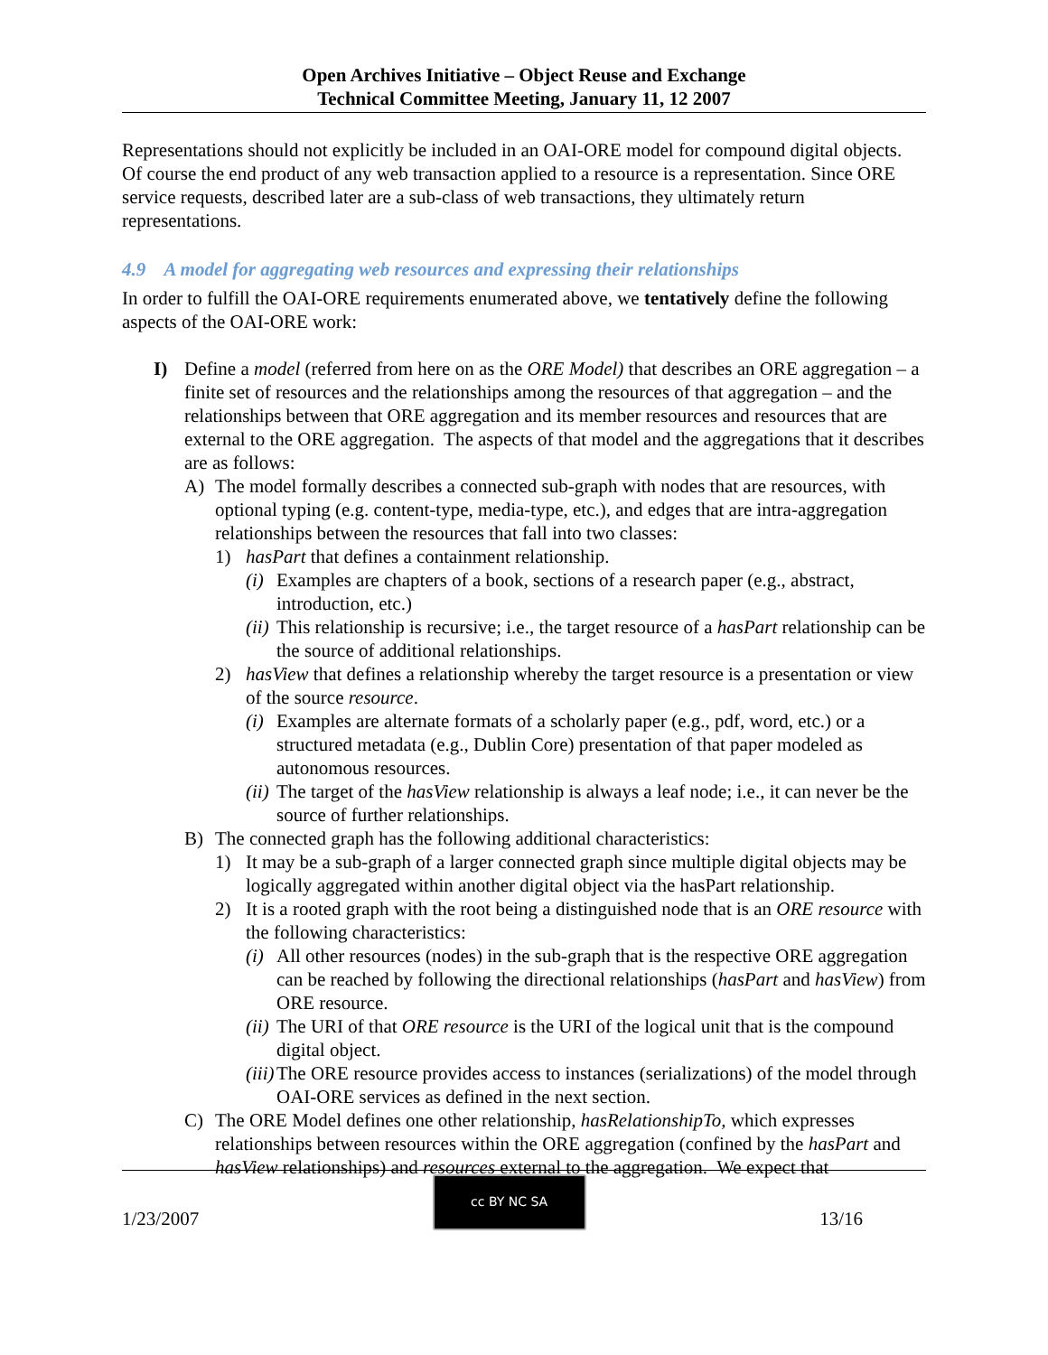Open Archives Initiative – Object Reuse and Exchange
Technical Committee Meeting, January 11, 12 2007
Representations should not explicitly be included in an OAI-ORE model for compound digital objects. Of course the end product of any web transaction applied to a resource is a representation. Since ORE service requests, described later are a sub-class of web transactions, they ultimately return representations.
4.9 A model for aggregating web resources and expressing their relationships
In order to fulfill the OAI-ORE requirements enumerated above, we tentatively define the following aspects of the OAI-ORE work:
I) Define a model (referred from here on as the ORE Model) that describes an ORE aggregation – a finite set of resources and the relationships among the resources of that aggregation – and the relationships between that ORE aggregation and its member resources and resources that are external to the ORE aggregation. The aspects of that model and the aggregations that it describes are as follows:
A) The model formally describes a connected sub-graph with nodes that are resources, with optional typing (e.g. content-type, media-type, etc.), and edges that are intra-aggregation relationships between the resources that fall into two classes:
1) hasPart that defines a containment relationship.
(i)
Examples are chapters of a book, sections of a research paper (e.g., abstract, introduction, etc.)
(ii)
This relationship is recursive; i.e., the target resource of a hasPart relationship can be the source of additional relationships.
2) hasView that defines a relationship whereby the target resource is a presentation or view of the source resource.
(i)
Examples are alternate formats of a scholarly paper (e.g., pdf, word, etc.) or a structured metadata (e.g., Dublin Core) presentation of that paper modeled as autonomous resources.
(ii)
The target of the hasView relationship is always a leaf node; i.e., it can never be the source of further relationships.
B) The connected graph has the following additional characteristics:
1) It may be a sub-graph of a larger connected graph since multiple digital objects may be logically aggregated within another digital object via the hasPart relationship.
2) It is a rooted graph with the root being a distinguished node that is an ORE resource with the following characteristics:
(i)
All other resources (nodes) in the sub-graph that is the respective ORE aggregation can be reached by following the directional relationships (hasPart and hasView) from ORE resource.
(ii)
The URI of that ORE resource is the URI of the logical unit that is the compound digital object.
(iii)
The ORE resource provides access to instances (serializations) of the model through OAI-ORE services as defined in the next section.
C) The ORE Model defines one other relationship, hasRelationshipTo, which expresses relationships between resources within the ORE aggregation (confined by the hasPart and hasView relationships) and resources external to the aggregation. We expect that
1/23/2007
cc BY NC SA
13/16